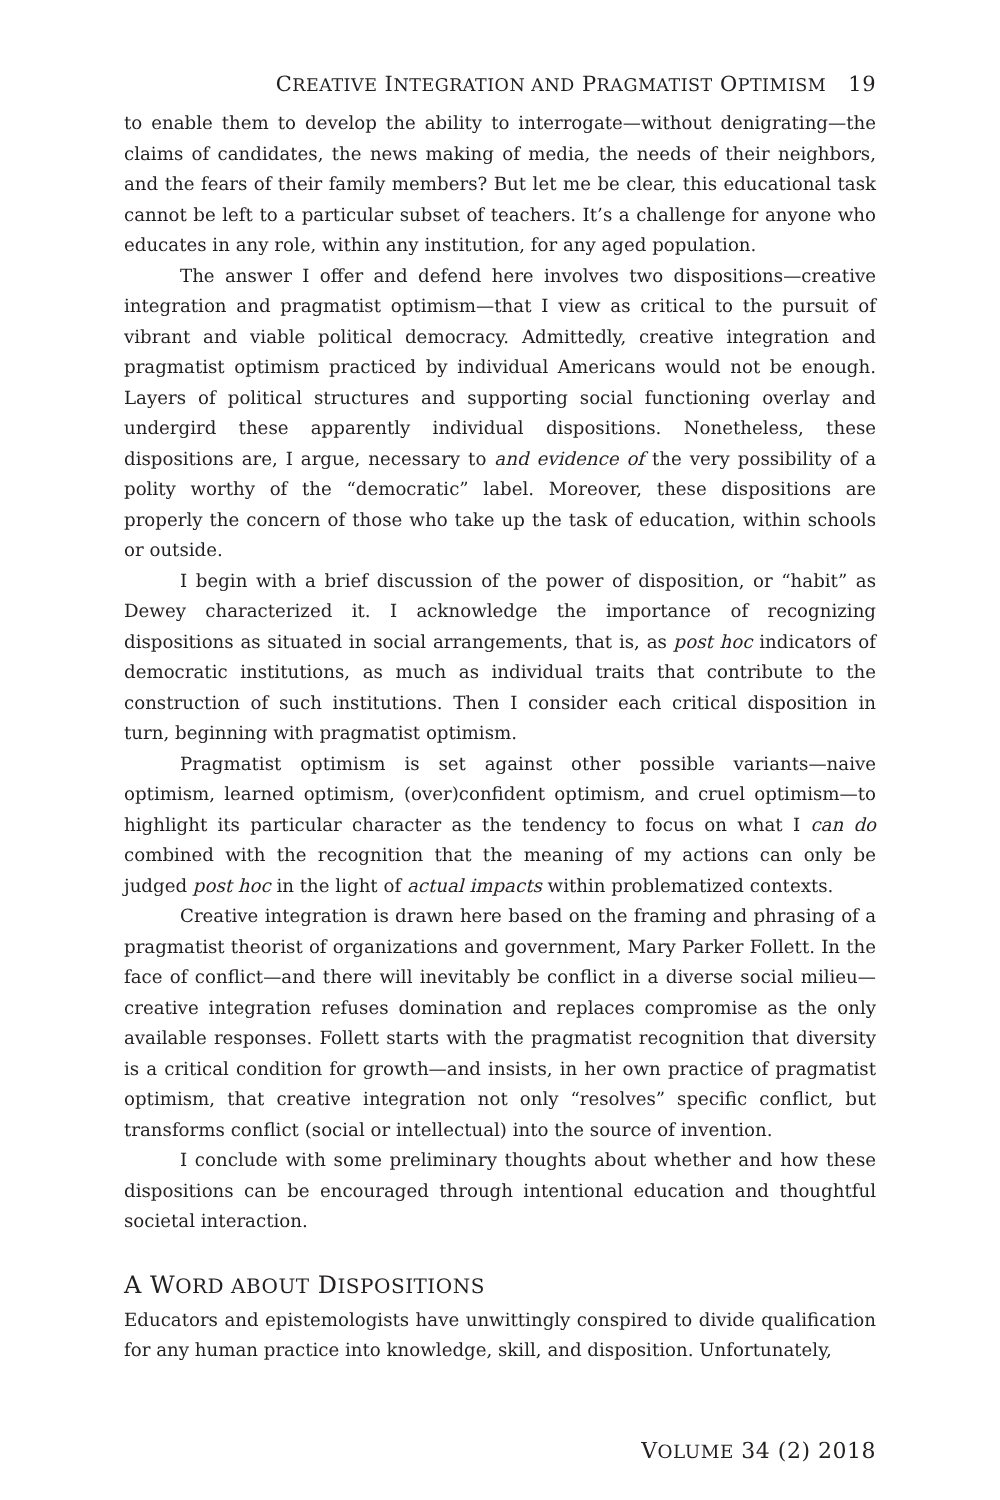CREATIVE INTEGRATION AND PRAGMATIST OPTIMISM 19
to enable them to develop the ability to interrogate—without denigrating—the claims of candidates, the news making of media, the needs of their neighbors, and the fears of their family members? But let me be clear, this educational task cannot be left to a particular subset of teachers. It’s a challenge for anyone who educates in any role, within any institution, for any aged population.
The answer I offer and defend here involves two dispositions—creative integration and pragmatist optimism—that I view as critical to the pursuit of vibrant and viable political democracy. Admittedly, creative integration and pragmatist optimism practiced by individual Americans would not be enough. Layers of political structures and supporting social functioning overlay and undergird these apparently individual dispositions. Nonetheless, these dispositions are, I argue, necessary to and evidence of the very possibility of a polity worthy of the “democratic” label. Moreover, these dispositions are properly the concern of those who take up the task of education, within schools or outside.
I begin with a brief discussion of the power of disposition, or “habit” as Dewey characterized it. I acknowledge the importance of recognizing dispositions as situated in social arrangements, that is, as post hoc indicators of democratic institutions, as much as individual traits that contribute to the construction of such institutions. Then I consider each critical disposition in turn, beginning with pragmatist optimism.
Pragmatist optimism is set against other possible variants—naive optimism, learned optimism, (over)confident optimism, and cruel optimism—to highlight its particular character as the tendency to focus on what I can do combined with the recognition that the meaning of my actions can only be judged post hoc in the light of actual impacts within problematized contexts.
Creative integration is drawn here based on the framing and phrasing of a pragmatist theorist of organizations and government, Mary Parker Follett. In the face of conflict—and there will inevitably be conflict in a diverse social milieu—creative integration refuses domination and replaces compromise as the only available responses. Follett starts with the pragmatist recognition that diversity is a critical condition for growth—and insists, in her own practice of pragmatist optimism, that creative integration not only “resolves” specific conflict, but transforms conflict (social or intellectual) into the source of invention.
I conclude with some preliminary thoughts about whether and how these dispositions can be encouraged through intentional education and thoughtful societal interaction.
A WORD ABOUT DISPOSITIONS
Educators and epistemologists have unwittingly conspired to divide qualification for any human practice into knowledge, skill, and disposition. Unfortunately,
VOLUME 34 (2) 2018